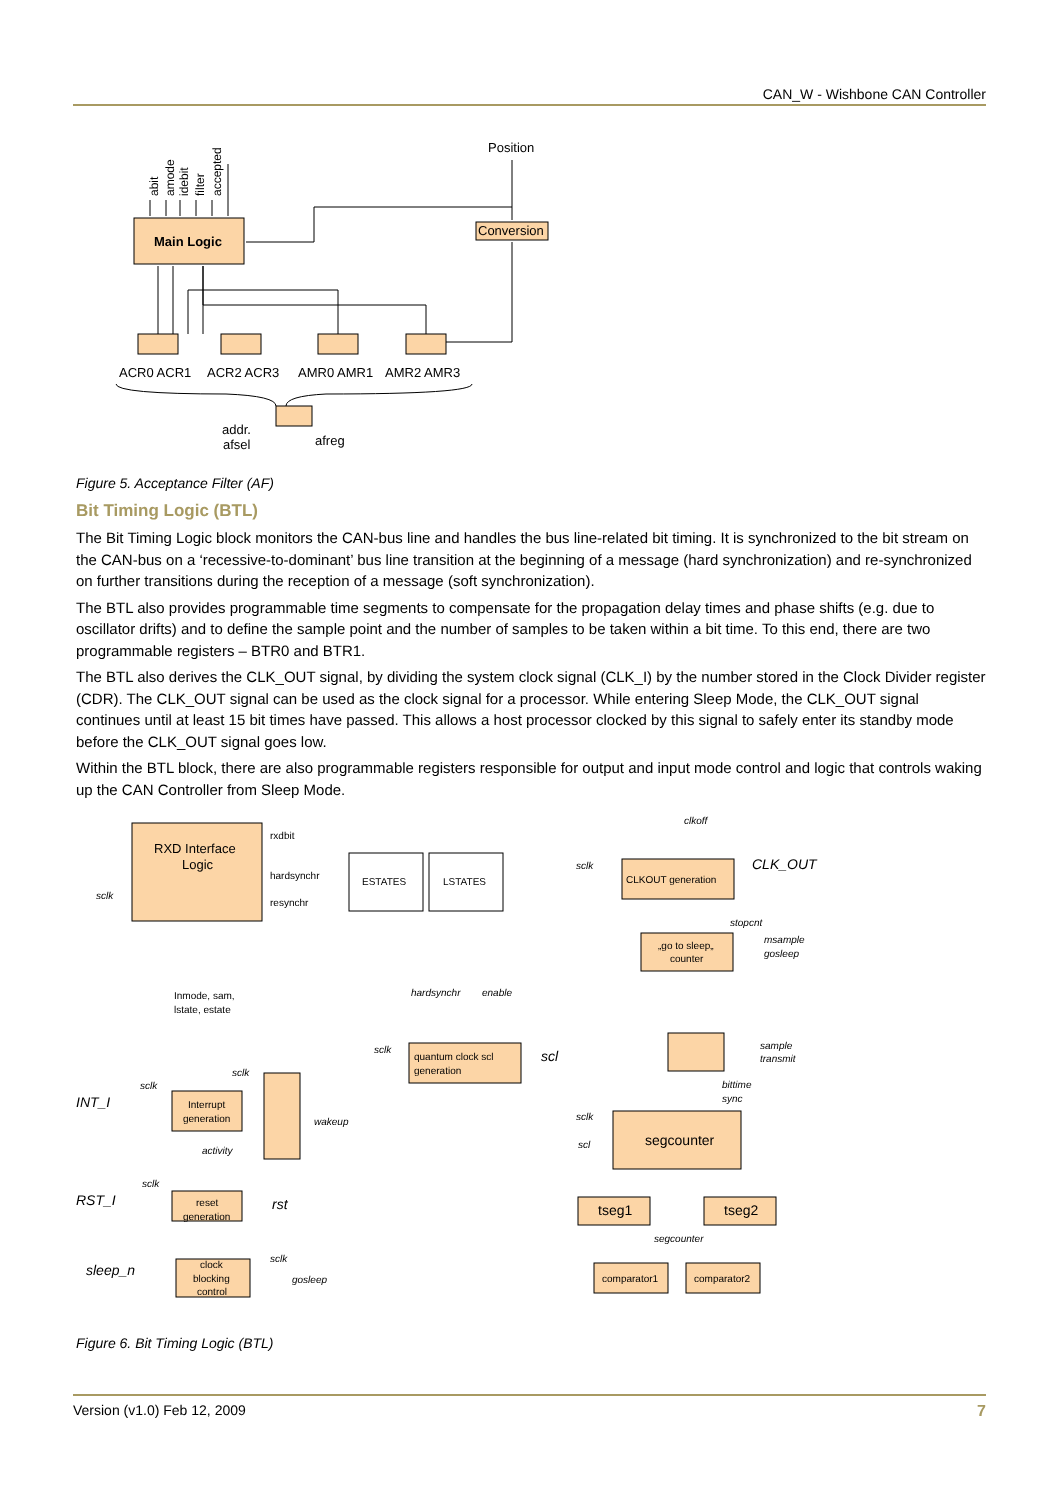CAN_W - Wishbone CAN Controller
Main Logic
Position
Conversion
ACR0 ACR1
ACR2 ACR3
AMR0 AMR1
AMR2 AMR3
addr.
afsel
afreg
abit
amode
idebit
filter
accepted
Figure 5. Acceptance Filter (AF)
Bit Timing Logic (BTL)
The Bit Timing Logic block monitors the CAN-bus line and handles the bus line-related bit timing. It is synchronized to the bit stream on the CAN-bus on a ‘recessive-to-dominant’ bus line transition at the beginning of a message (hard synchronization) and re-synchronized on further transitions during the reception of a message (soft synchronization).
The BTL also provides programmable time segments to compensate for the propagation delay times and phase shifts (e.g. due to oscillator drifts) and to define the sample point and the number of samples to be taken within a bit time. To this end, there are two programmable registers – BTR0 and BTR1.
The BTL also derives the CLK_OUT signal, by dividing the system clock signal (CLK_I) by the number stored in the Clock Divider register (CDR). The CLK_OUT signal can be used as the clock signal for a processor. While entering Sleep Mode, the CLK_OUT signal continues until at least 15 bit times have passed. This allows a host processor clocked by this signal to safely enter its standby mode before the CLK_OUT signal goes low.
Within the BTL block, there are also programmable registers responsible for output and input mode control and logic that controls waking up the CAN Controller from Sleep Mode.
RXD Interface
Logic
rxdbit
hardsynchr
resynchr
sclk
ESTATES
LSTATES
clkoff
sclk
CLKOUT generation
CLK_OUT
stopcnt
„go to sleep„
counter
msample
gosleep
Inmode, sam,
lstate, estate
hardsynchr
enable
sclk
quantum clock scl
generation
scl
sample
transmit
bittime
sync
INT_I
sclk
sclk
Interrupt
generation
activity
wakeup
sclk
scl
segcounter
RST_I
sclk
reset
generation
rst
tseg1
tseg2
segcounter
sleep_n
sclk
gosleep
clock
blocking
control
comparator1
comparator2
Figure 6. Bit Timing Logic (BTL)
Version (v1.0) Feb 12, 2009 7